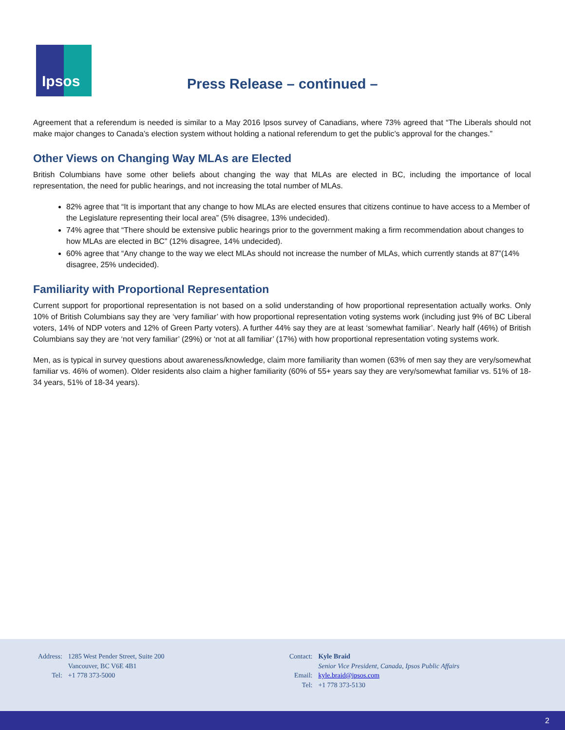Ipsos
Press Release – continued –
Agreement that a referendum is needed is similar to a May 2016 Ipsos survey of Canadians, where 73% agreed that “The Liberals should not make major changes to Canada’s election system without holding a national referendum to get the public’s approval for the changes.”
Other Views on Changing Way MLAs are Elected
British Columbians have some other beliefs about changing the way that MLAs are elected in BC, including the importance of local representation, the need for public hearings, and not increasing the total number of MLAs.
82% agree that “It is important that any change to how MLAs are elected ensures that citizens continue to have access to a Member of the Legislature representing their local area” (5% disagree, 13% undecided).
74% agree that “There should be extensive public hearings prior to the government making a firm recommendation about changes to how MLAs are elected in BC” (12% disagree, 14% undecided).
60% agree that “Any change to the way we elect MLAs should not increase the number of MLAs, which currently stands at 87”(14% disagree, 25% undecided).
Familiarity with Proportional Representation
Current support for proportional representation is not based on a solid understanding of how proportional representation actually works. Only 10% of British Columbians say they are ‘very familiar’ with how proportional representation voting systems work (including just 9% of BC Liberal voters, 14% of NDP voters and 12% of Green Party voters). A further 44% say they are at least ‘somewhat familiar’. Nearly half (46%) of British Columbians say they are ‘not very familiar’ (29%) or ‘not at all familiar’ (17%) with how proportional representation voting systems work.
Men, as is typical in survey questions about awareness/knowledge, claim more familiarity than women (63% of men say they are very/somewhat familiar vs. 46% of women). Older residents also claim a higher familiarity (60% of 55+ years say they are very/somewhat familiar vs. 51% of 18-34 years, 51% of 18-34 years).
Address: 1285 West Pender Street, Suite 200 Vancouver, BC V6E 4B1 Tel: +1 778 373-5000
Contact: Kyle Braid Senior Vice President, Canada, Ipsos Public Affairs Email: kyle.braid@ipsos.com Tel: +1 778 373-5130
2